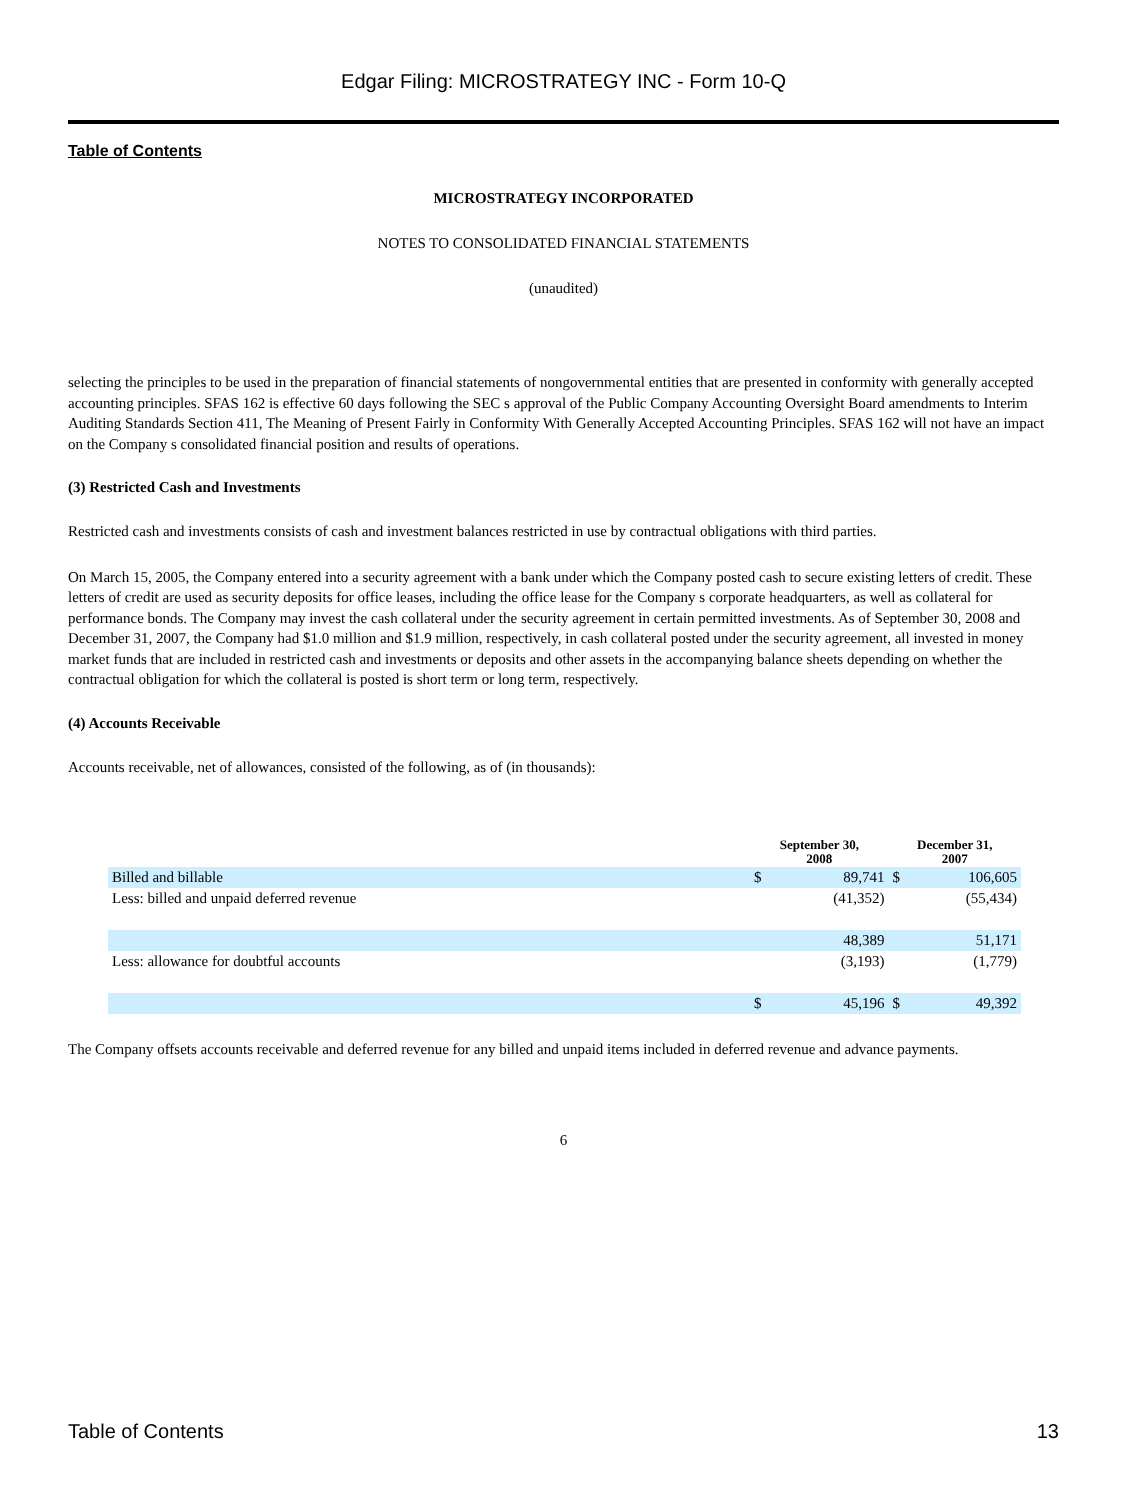Edgar Filing: MICROSTRATEGY INC - Form 10-Q
Table of Contents
MICROSTRATEGY INCORPORATED
NOTES TO CONSOLIDATED FINANCIAL STATEMENTS
(unaudited)
selecting the principles to be used in the preparation of financial statements of nongovernmental entities that are presented in conformity with generally accepted accounting principles. SFAS 162 is effective 60 days following the SEC s approval of the Public Company Accounting Oversight Board amendments to Interim Auditing Standards Section 411, The Meaning of Present Fairly in Conformity With Generally Accepted Accounting Principles. SFAS 162 will not have an impact on the Company s consolidated financial position and results of operations.
(3) Restricted Cash and Investments
Restricted cash and investments consists of cash and investment balances restricted in use by contractual obligations with third parties.
On March 15, 2005, the Company entered into a security agreement with a bank under which the Company posted cash to secure existing letters of credit. These letters of credit are used as security deposits for office leases, including the office lease for the Company s corporate headquarters, as well as collateral for performance bonds. The Company may invest the cash collateral under the security agreement in certain permitted investments. As of September 30, 2008 and December 31, 2007, the Company had $1.0 million and $1.9 million, respectively, in cash collateral posted under the security agreement, all invested in money market funds that are included in restricted cash and investments or deposits and other assets in the accompanying balance sheets depending on whether the contractual obligation for which the collateral is posted is short term or long term, respectively.
(4) Accounts Receivable
Accounts receivable, net of allowances, consisted of the following, as of (in thousands):
| | September 30, 2008 | | December 31, 2007 | |
| --- | --- | --- | --- | --- |
| Billed and billable | $ | 89,741 | $ | 106,605 |
| Less: billed and unpaid deferred revenue | | (41,352) | | (55,434) |
| | | 48,389 | | 51,171 |
| Less: allowance for doubtful accounts | | (3,193) | | (1,779) |
| | $ | 45,196 | $ | 49,392 |
The Company offsets accounts receivable and deferred revenue for any billed and unpaid items included in deferred revenue and advance payments.
6
Table of Contents 13